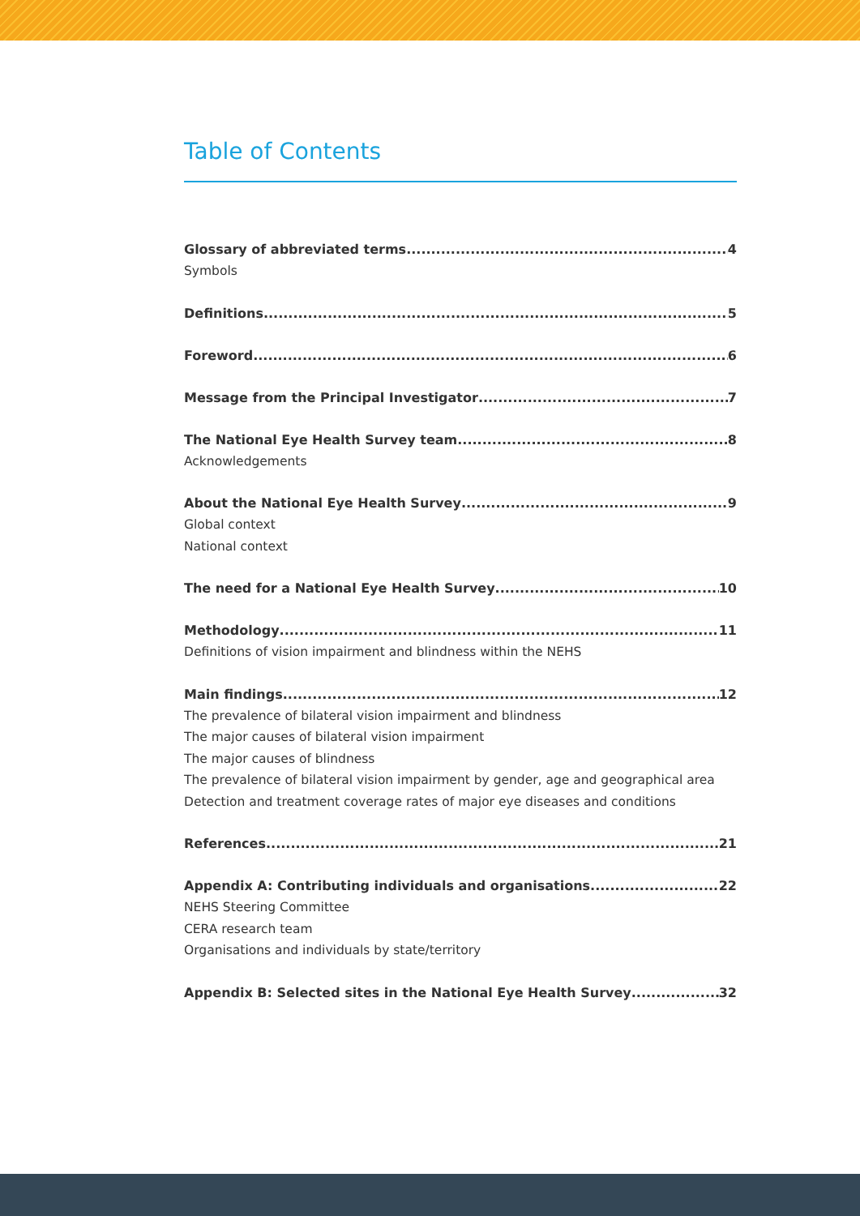Table of Contents
Glossary of abbreviated terms 4
Symbols
Definitions 5
Foreword 6
Message from the Principal Investigator 7
The National Eye Health Survey team 8
Acknowledgements
About the National Eye Health Survey 9
Global context
National context
The need for a National Eye Health Survey 10
Methodology 11
Definitions of vision impairment and blindness within the NEHS
Main findings 12
The prevalence of bilateral vision impairment and blindness
The major causes of bilateral vision impairment
The major causes of blindness
The prevalence of bilateral vision impairment by gender, age and geographical area
Detection and treatment coverage rates of major eye diseases and conditions
References 21
Appendix A: Contributing individuals and organisations 22
NEHS Steering Committee
CERA research team
Organisations and individuals by state/territory
Appendix B: Selected sites in the National Eye Health Survey 32